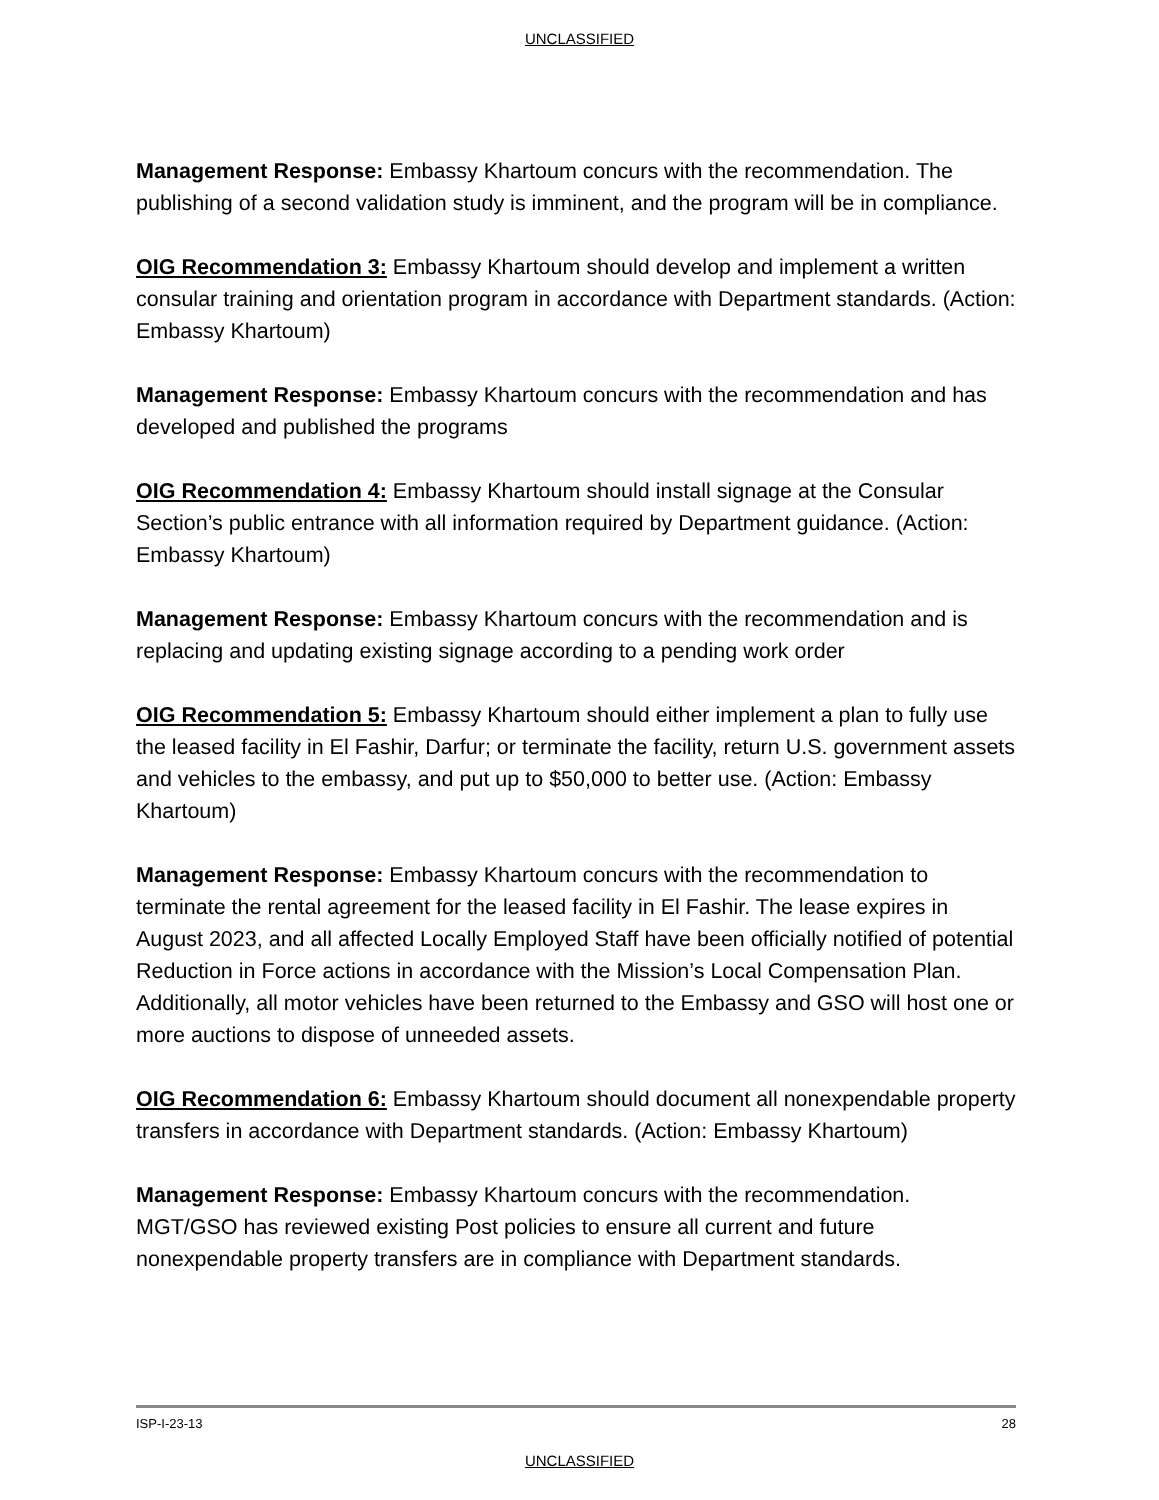UNCLASSIFIED
Management Response: Embassy Khartoum concurs with the recommendation. The publishing of a second validation study is imminent, and the program will be in compliance.
OIG Recommendation 3: Embassy Khartoum should develop and implement a written consular training and orientation program in accordance with Department standards. (Action: Embassy Khartoum)
Management Response: Embassy Khartoum concurs with the recommendation and has developed and published the programs
OIG Recommendation 4: Embassy Khartoum should install signage at the Consular Section’s public entrance with all information required by Department guidance. (Action: Embassy Khartoum)
Management Response: Embassy Khartoum concurs with the recommendation and is replacing and updating existing signage according to a pending work order
OIG Recommendation 5: Embassy Khartoum should either implement a plan to fully use the leased facility in El Fashir, Darfur; or terminate the facility, return U.S. government assets and vehicles to the embassy, and put up to $50,000 to better use. (Action: Embassy Khartoum)
Management Response: Embassy Khartoum concurs with the recommendation to terminate the rental agreement for the leased facility in El Fashir. The lease expires in August 2023, and all affected Locally Employed Staff have been officially notified of potential Reduction in Force actions in accordance with the Mission’s Local Compensation Plan. Additionally, all motor vehicles have been returned to the Embassy and GSO will host one or more auctions to dispose of unneeded assets.
OIG Recommendation 6: Embassy Khartoum should document all nonexpendable property transfers in accordance with Department standards. (Action: Embassy Khartoum)
Management Response: Embassy Khartoum concurs with the recommendation. MGT/GSO has reviewed existing Post policies to ensure all current and future nonexpendable property transfers are in compliance with Department standards.
ISP-I-23-13 28
UNCLASSIFIED